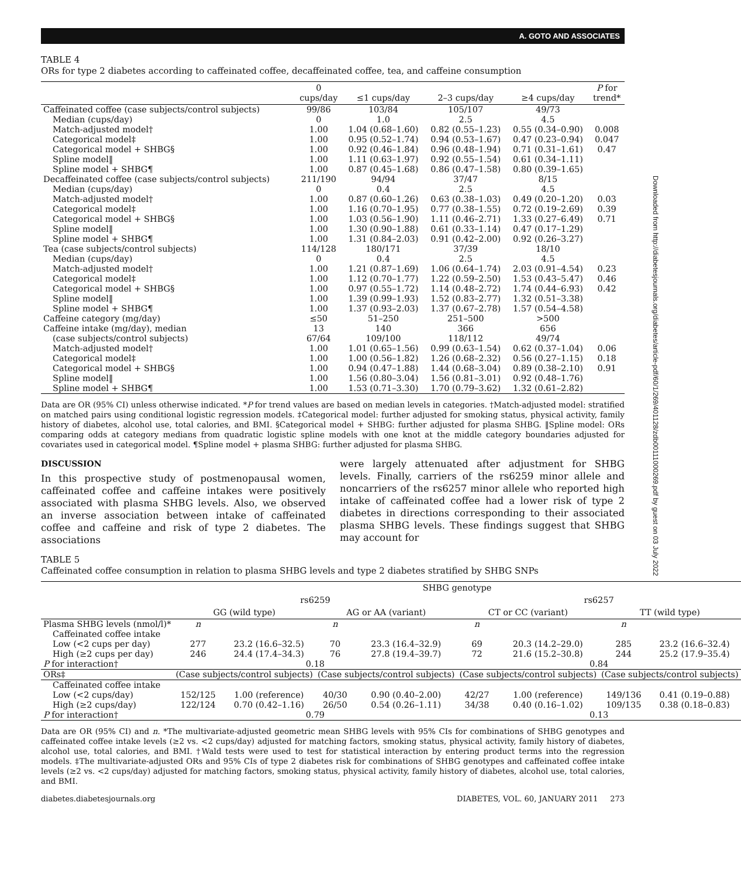A. GOTO AND ASSOCIATES
TABLE 4
ORs for type 2 diabetes according to caffeinated coffee, decaffeinated coffee, tea, and caffeine consumption
| | 0 cups/day | ≤1 cups/day | 2–3 cups/day | ≥4 cups/day | P for trend* |
| --- | --- | --- | --- | --- | --- |
| Caffeinated coffee (case subjects/control subjects) | 99/86 | 103/84 | 105/107 | 49/73 | |
| Median (cups/day) | 0 | 1.0 | 2.5 | 4.5 | |
| Match-adjusted model† | 1.00 | 1.04 (0.68–1.60) | 0.82 (0.55–1.23) | 0.55 (0.34–0.90) | 0.008 |
| Categorical model‡ | 1.00 | 0.95 (0.52–1.74) | 0.94 (0.53–1.67) | 0.47 (0.23–0.94) | 0.047 |
| Categorical model + SHBG§ | 1.00 | 0.92 (0.46–1.84) | 0.96 (0.48–1.94) | 0.71 (0.31–1.61) | 0.47 |
| Spline model‖ | 1.00 | 1.11 (0.63–1.97) | 0.92 (0.55–1.54) | 0.61 (0.34–1.11) | |
| Spline model + SHBG¶ | 1.00 | 0.87 (0.45–1.68) | 0.86 (0.47–1.58) | 0.80 (0.39–1.65) | |
| Decaffeinated coffee (case subjects/control subjects) | 211/190 | 94/94 | 37/47 | 8/15 | |
| Median (cups/day) | 0 | 0.4 | 2.5 | 4.5 | |
| Match-adjusted model† | 1.00 | 0.87 (0.60–1.26) | 0.63 (0.38–1.03) | 0.49 (0.20–1.20) | 0.03 |
| Categorical model‡ | 1.00 | 1.16 (0.70–1.95) | 0.77 (0.38–1.55) | 0.72 (0.19–2.69) | 0.39 |
| Categorical model + SHBG§ | 1.00 | 1.03 (0.56–1.90) | 1.11 (0.46–2.71) | 1.33 (0.27–6.49) | 0.71 |
| Spline model‖ | 1.00 | 1.30 (0.90–1.88) | 0.61 (0.33–1.14) | 0.47 (0.17–1.29) | |
| Spline model + SHBG¶ | 1.00 | 1.31 (0.84–2.03) | 0.91 (0.42–2.00) | 0.92 (0.26–3.27) | |
| Tea (case subjects/control subjects) | 114/128 | 180/171 | 37/39 | 18/10 | |
| Median (cups/day) | 0 | 0.4 | 2.5 | 4.5 | |
| Match-adjusted model† | 1.00 | 1.21 (0.87–1.69) | 1.06 (0.64–1.74) | 2.03 (0.91–4.54) | 0.23 |
| Categorical model‡ | 1.00 | 1.12 (0.70–1.77) | 1.22 (0.59–2.50) | 1.53 (0.43–5.47) | 0.46 |
| Categorical model + SHBG§ | 1.00 | 0.97 (0.55–1.72) | 1.14 (0.48–2.72) | 1.74 (0.44–6.93) | 0.42 |
| Spline model‖ | 1.00 | 1.39 (0.99–1.93) | 1.52 (0.83–2.77) | 1.32 (0.51–3.38) | |
| Spline model + SHBG¶ | 1.00 | 1.37 (0.93–2.03) | 1.37 (0.67–2.78) | 1.57 (0.54–4.58) | |
| Caffeine category (mg/day) | ≤50 | 51–250 | 251–500 | >500 | |
| Caffeine intake (mg/day), median | 13 | 140 | 366 | 656 | |
| (case subjects/control subjects) | 67/64 | 109/100 | 118/112 | 49/74 | |
| Match-adjusted model† | 1.00 | 1.01 (0.65–1.56) | 0.99 (0.63–1.54) | 0.62 (0.37–1.04) | 0.06 |
| Categorical model‡ | 1.00 | 1.00 (0.56–1.82) | 1.26 (0.68–2.32) | 0.56 (0.27–1.15) | 0.18 |
| Categorical model + SHBG§ | 1.00 | 0.94 (0.47–1.88) | 1.44 (0.68–3.04) | 0.89 (0.38–2.10) | 0.91 |
| Spline model‖ | 1.00 | 1.56 (0.80–3.04) | 1.56 (0.81–3.01) | 0.92 (0.48–1.76) | |
| Spline model + SHBG¶ | 1.00 | 1.53 (0.71–3.30) | 1.70 (0.79–3.62) | 1.32 (0.61–2.82) | |
Data are OR (95% CI) unless otherwise indicated. *P for trend values are based on median levels in categories. †Match-adjusted model: stratified on matched pairs using conditional logistic regression models. ‡Categorical model: further adjusted for smoking status, physical activity, family history of diabetes, alcohol use, total calories, and BMI. §Categorical model + SHBG: further adjusted for plasma SHBG. ‖Spline model: ORs comparing odds at category medians from quadratic logistic spline models with one knot at the middle category boundaries adjusted for covariates used in categorical model. ¶Spline model + plasma SHBG: further adjusted for plasma SHBG.
DISCUSSION
In this prospective study of postmenopausal women, caffeinated coffee and caffeine intakes were positively associated with plasma SHBG levels. Also, we observed an inverse association between intake of caffeinated coffee and caffeine and risk of type 2 diabetes. The associations
were largely attenuated after adjustment for SHBG levels. Finally, carriers of the rs6259 minor allele and noncarriers of the rs6257 minor allele who reported high intake of caffeinated coffee had a lower risk of type 2 diabetes in directions corresponding to their associated plasma SHBG levels. These findings suggest that SHBG may account for
TABLE 5
Caffeinated coffee consumption in relation to plasma SHBG levels and type 2 diabetes stratified by SHBG SNPs
| | SHBG genotype | | | | | | | |
| --- | --- | --- | --- | --- | --- | --- | --- | --- |
| | rs6259 | | | | rs6257 | | | |
| | GG (wild type) | | AG or AA (variant) | | CT or CC (variant) | | TT (wild type) | |
| Plasma SHBG levels (nmol/l)* | n | | n | | n | | n | |
| Caffeinated coffee intake | | | | | | | | |
| Low (<2 cups per day) | 277 | 23.2 (16.6–32.5) | 70 | 23.3 (16.4–32.9) | 69 | 20.3 (14.2–29.0) | 285 | 23.2 (16.6–32.4) |
| High (≥2 cups per day) | 246 | 24.4 (17.4–34.3) | 76 | 27.8 (19.4–39.7) | 72 | 21.6 (15.2–30.8) | 244 | 25.2 (17.9–35.4) |
| P for interaction† | 0.18 | | | | 0.84 | | | |
| ORs‡ | (Case subjects/control subjects) | | (Case subjects/control subjects) | | (Case subjects/control subjects) | | (Case subjects/control subjects) | |
| Caffeinated coffee intake | | | | | | | | |
| Low (<2 cups/day) | 152/125 | 1.00 (reference) | 40/30 | 0.90 (0.40–2.00) | 42/27 | 1.00 (reference) | 149/136 | 0.41 (0.19–0.88) |
| High (≥2 cups/day) | 122/124 | 0.70 (0.42–1.16) | 26/50 | 0.54 (0.26–1.11) | 34/38 | 0.40 (0.16–1.02) | 109/135 | 0.38 (0.18–0.83) |
| P for interaction† | 0.79 | | | | 0.13 | | | |
Data are OR (95% CI) and n. *The multivariate-adjusted geometric mean SHBG levels with 95% CIs for combinations of SHBG genotypes and caffeinated coffee intake levels (≥2 vs. <2 cups/day) adjusted for matching factors, smoking status, physical activity, family history of diabetes, alcohol use, total calories, and BMI. †Wald tests were used to test for statistical interaction by entering product terms into the regression models. ‡The multivariate-adjusted ORs and 95% CIs of type 2 diabetes risk for combinations of SHBG genotypes and caffeinated coffee intake levels (≥2 vs. <2 cups/day) adjusted for matching factors, smoking status, physical activity, family history of diabetes, alcohol use, total calories, and BMI.
diabetes.diabetesjournals.org DIABETES, VOL. 60, JANUARY 2011 273
Downloaded from http://diabetesjournals.org/diabetes/article-pdf/60/1/269/401128/zdb00111000269.pdf by guest on 03 July 2022